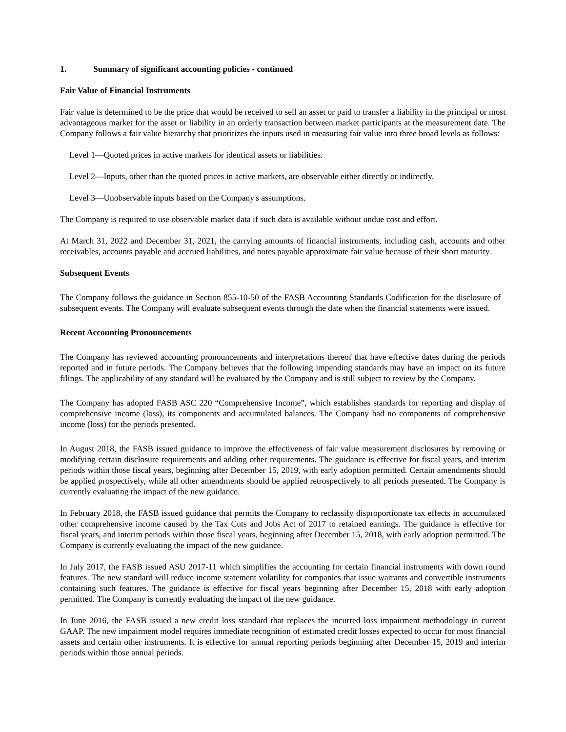1. Summary of significant accounting policies - continued
Fair Value of Financial Instruments
Fair value is determined to be the price that would be received to sell an asset or paid to transfer a liability in the principal or most advantageous market for the asset or liability in an orderly transaction between market participants at the measurement date. The Company follows a fair value hierarchy that prioritizes the inputs used in measuring fair value into three broad levels as follows:
Level 1—Quoted prices in active markets for identical assets or liabilities.
Level 2—Inputs, other than the quoted prices in active markets, are observable either directly or indirectly.
Level 3—Unobservable inputs based on the Company's assumptions.
The Company is required to use observable market data if such data is available without undue cost and effort.
At March 31, 2022 and December 31, 2021, the carrying amounts of financial instruments, including cash, accounts and other receivables, accounts payable and accrued liabilities, and notes payable approximate fair value because of their short maturity.
Subsequent Events
The Company follows the guidance in Section 855-10-50 of the FASB Accounting Standards Codification for the disclosure of subsequent events. The Company will evaluate subsequent events through the date when the financial statements were issued.
Recent Accounting Pronouncements
The Company has reviewed accounting pronouncements and interpretations thereof that have effective dates during the periods reported and in future periods. The Company believes that the following impending standards may have an impact on its future filings. The applicability of any standard will be evaluated by the Company and is still subject to review by the Company.
The Company has adopted FASB ASC 220 “Comprehensive Income”, which establishes standards for reporting and display of comprehensive income (loss), its components and accumulated balances. The Company had no components of comprehensive income (loss) for the periods presented.
In August 2018, the FASB issued guidance to improve the effectiveness of fair value measurement disclosures by removing or modifying certain disclosure requirements and adding other requirements. The guidance is effective for fiscal years, and interim periods within those fiscal years, beginning after December 15, 2019, with early adoption permitted. Certain amendments should be applied prospectively, while all other amendments should be applied retrospectively to all periods presented. The Company is currently evaluating the impact of the new guidance.
In February 2018, the FASB issued guidance that permits the Company to reclassify disproportionate tax effects in accumulated other comprehensive income caused by the Tax Cuts and Jobs Act of 2017 to retained earnings. The guidance is effective for fiscal years, and interim periods within those fiscal years, beginning after December 15, 2018, with early adoption permitted. The Company is currently evaluating the impact of the new guidance.
In July 2017, the FASB issued ASU 2017-11 which simplifies the accounting for certain financial instruments with down round features. The new standard will reduce income statement volatility for companies that issue warrants and convertible instruments containing such features. The guidance is effective for fiscal years beginning after December 15, 2018 with early adoption permitted. The Company is currently evaluating the impact of the new guidance.
In June 2016, the FASB issued a new credit loss standard that replaces the incurred loss impairment methodology in current GAAP. The new impairment model requires immediate recognition of estimated credit losses expected to occur for most financial assets and certain other instruments. It is effective for annual reporting periods beginning after December 15, 2019 and interim periods within those annual periods.